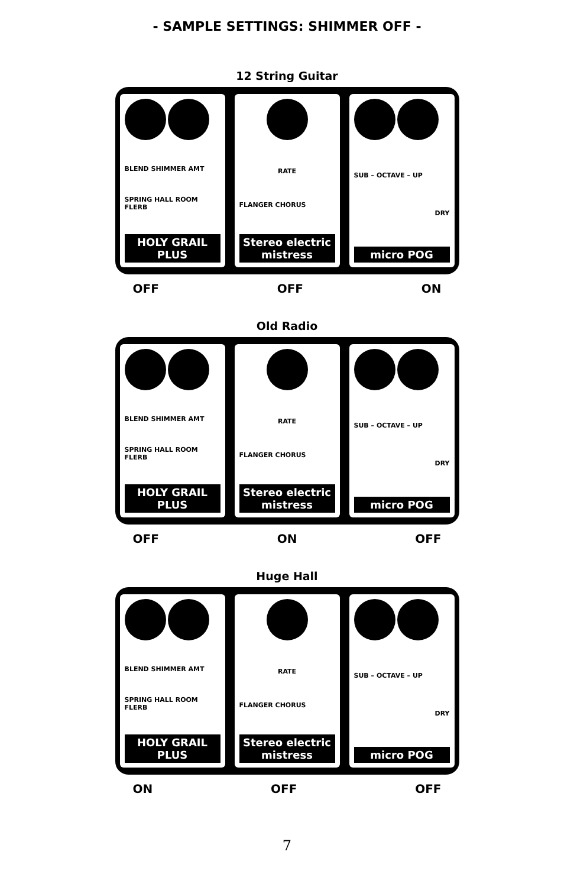- SAMPLE SETTINGS: SHIMMER OFF -
12 String Guitar
BLEND SHIMMER AMT
SPRING HALL ROOM FLERB
HOLY GRAIL PLUS
RATE
FLANGER CHORUS
Stereo electric mistress
SUB – OCTAVE – UP
DRY
micro POG
OFF OFF ON
Old Radio
BLEND SHIMMER AMT
SPRING HALL ROOM FLERB
HOLY GRAIL PLUS
RATE
FLANGER CHORUS
Stereo electric mistress
SUB – OCTAVE – UP
DRY
micro POG
OFF ON OFF
Huge Hall
BLEND SHIMMER AMT
SPRING HALL ROOM FLERB
HOLY GRAIL PLUS
RATE
FLANGER CHORUS
Stereo electric mistress
SUB – OCTAVE – UP
DRY
micro POG
ON OFF OFF
7